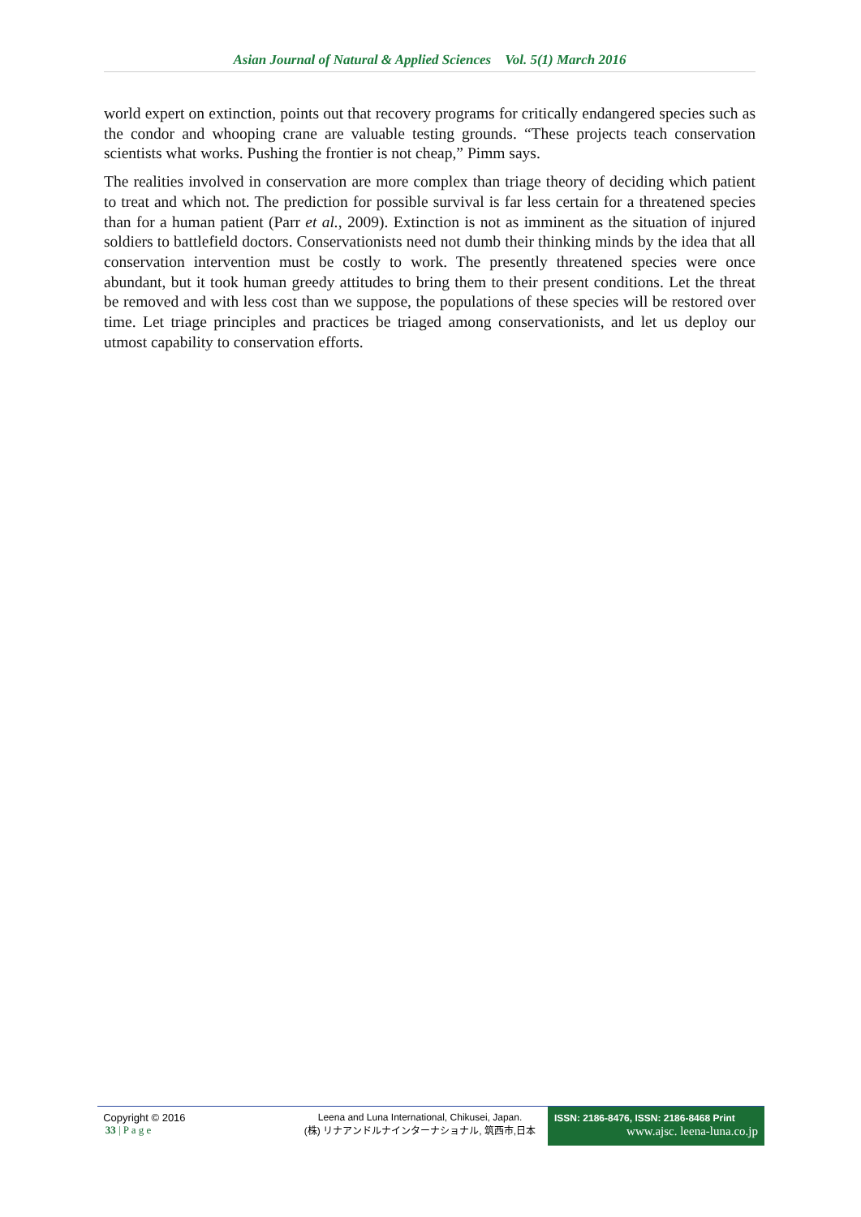Asian Journal of Natural & Applied Sciences Vol. 5(1) March 2016
world expert on extinction, points out that recovery programs for critically endangered species such as the condor and whooping crane are valuable testing grounds. “These projects teach conservation scientists what works. Pushing the frontier is not cheap,” Pimm says.
The realities involved in conservation are more complex than triage theory of deciding which patient to treat and which not. The prediction for possible survival is far less certain for a threatened species than for a human patient (Parr et al., 2009). Extinction is not as imminent as the situation of injured soldiers to battlefield doctors. Conservationists need not dumb their thinking minds by the idea that all conservation intervention must be costly to work. The presently threatened species were once abundant, but it took human greedy attitudes to bring them to their present conditions. Let the threat be removed and with less cost than we suppose, the populations of these species will be restored over time. Let triage principles and practices be triaged among conservationists, and let us deploy our utmost capability to conservation efforts.
Copyright © 2016
33 | P a g e
Leena and Luna International, Chikusei, Japan.
(株) リナアンドルナインターナショナル, 筑西市,日本
ISSN: 2186-8476, ISSN: 2186-8468 Print
www.ajsc. leena-luna.co.jp